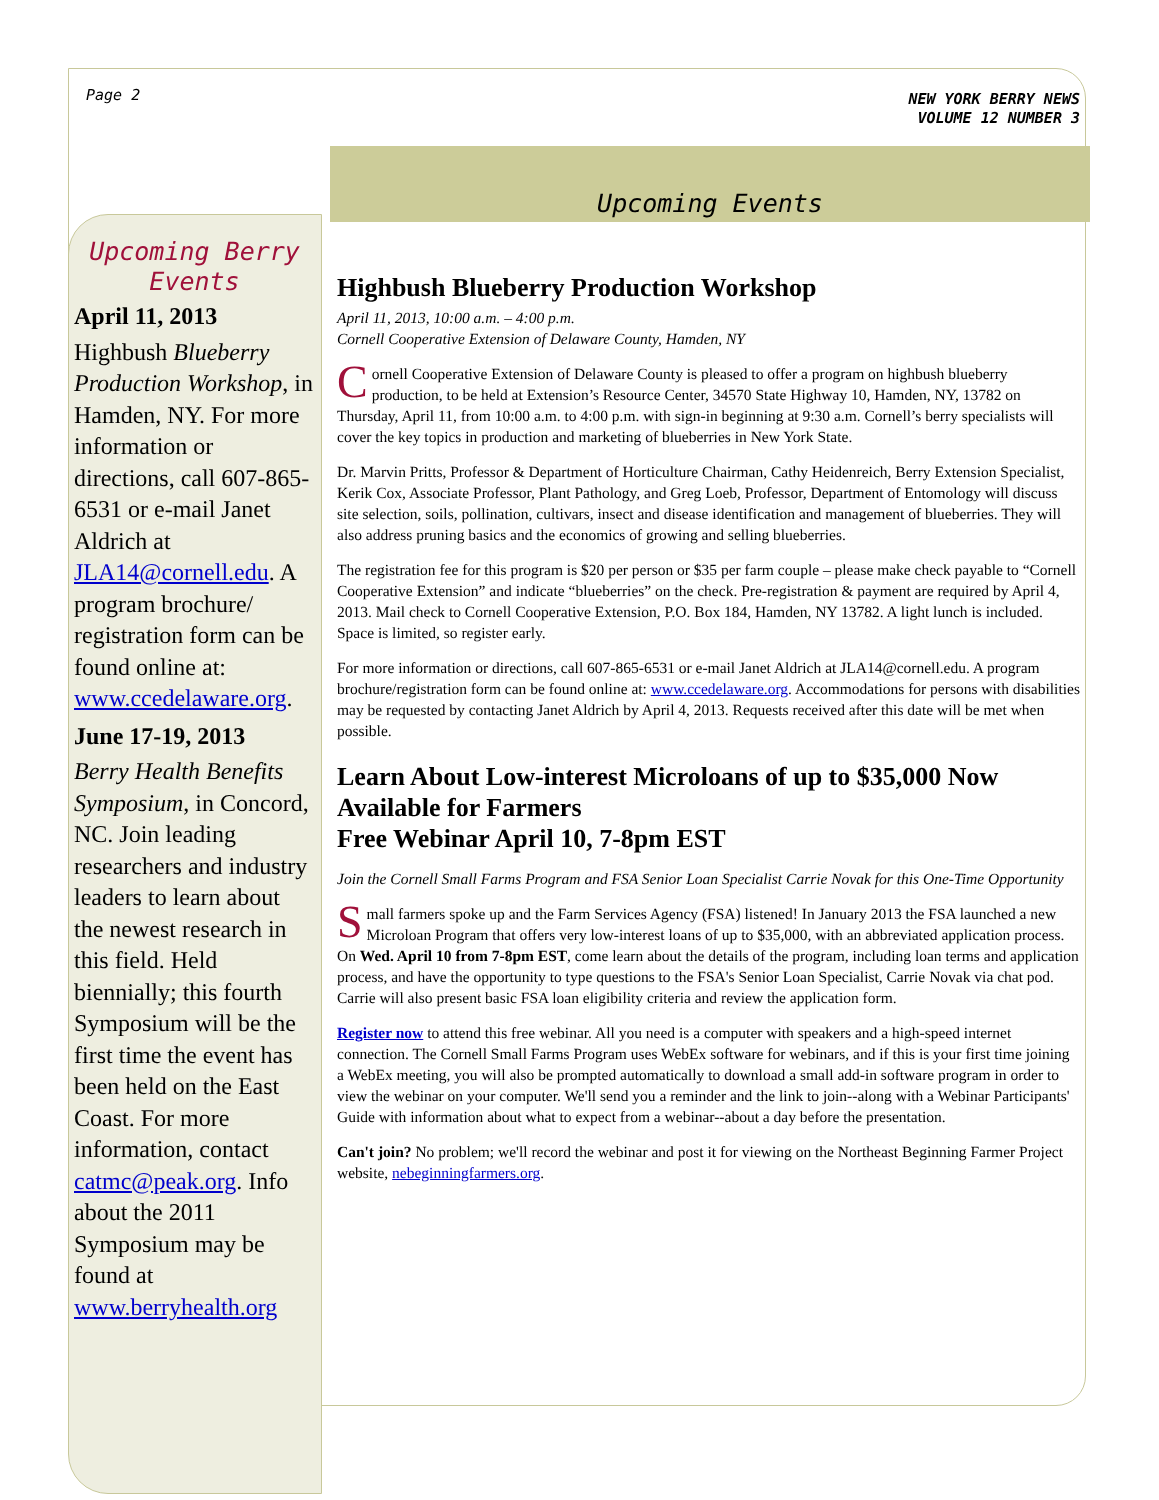Page 2
Upcoming Berry Events
April 11, 2013
Highbush Blueberry Production Workshop, in Hamden, NY. For more information or directions, call 607-865-6531 or e-mail Janet Aldrich at JLA14@cornell.edu. A program brochure/ registration form can be found online at: www.ccedelaware.org.
June 17-19, 2013
Berry Health Benefits Symposium, in Concord, NC. Join leading researchers and industry leaders to learn about the newest research in this field. Held biennially; this fourth Symposium will be the first time the event has been held on the East Coast. For more information, contact catmc@peak.org. Info about the 2011 Symposium may be found at www.berryhealth.org
NEW YORK BERRY NEWS
VOLUME 12 NUMBER 3
Upcoming Events
Highbush Blueberry Production Workshop
April 11, 2013, 10:00 a.m. – 4:00 p.m.
Cornell Cooperative Extension of Delaware County, Hamden, NY
Cornell Cooperative Extension of Delaware County is pleased to offer a program on highbush blueberry production, to be held at Extension’s Resource Center, 34570 State Highway 10, Hamden, NY, 13782 on Thursday, April 11, from 10:00 a.m. to 4:00 p.m. with sign-in beginning at 9:30 a.m. Cornell’s berry specialists will cover the key topics in production and marketing of blueberries in New York State.
Dr. Marvin Pritts, Professor & Department of Horticulture Chairman, Cathy Heidenreich, Berry Extension Specialist, Kerik Cox, Associate Professor, Plant Pathology, and Greg Loeb, Professor, Department of Entomology will discuss site selection, soils, pollination, cultivars, insect and disease identification and management of blueberries. They will also address pruning basics and the economics of growing and selling blueberries.
The registration fee for this program is $20 per person or $35 per farm couple – please make check payable to “Cornell Cooperative Extension” and indicate “blueberries” on the check. Pre-registration & payment are required by April 4, 2013. Mail check to Cornell Cooperative Extension, P.O. Box 184, Hamden, NY 13782. A light lunch is included. Space is limited, so register early.
For more information or directions, call 607-865-6531 or e-mail Janet Aldrich at JLA14@cornell.edu. A program brochure/registration form can be found online at: www.ccedelaware.org. Accommodations for persons with disabilities may be requested by contacting Janet Aldrich by April 4, 2013. Requests received after this date will be met when possible.
Learn About Low-interest Microloans of up to $35,000 Now Available for Farmers
Free Webinar April 10, 7-8pm EST
Join the Cornell Small Farms Program and FSA Senior Loan Specialist Carrie Novak for this One-Time Opportunity
Small farmers spoke up and the Farm Services Agency (FSA) listened! In January 2013 the FSA launched a new Microloan Program that offers very low-interest loans of up to $35,000, with an abbreviated application process. On Wed. April 10 from 7-8pm EST, come learn about the details of the program, including loan terms and application process, and have the opportunity to type questions to the FSA's Senior Loan Specialist, Carrie Novak via chat pod. Carrie will also present basic FSA loan eligibility criteria and review the application form.
Register now to attend this free webinar. All you need is a computer with speakers and a high-speed internet connection. The Cornell Small Farms Program uses WebEx software for webinars, and if this is your first time joining a WebEx meeting, you will also be prompted automatically to download a small add-in software program in order to view the webinar on your computer. We'll send you a reminder and the link to join--along with a Webinar Participants' Guide with information about what to expect from a webinar--about a day before the presentation.
Can't join? No problem; we'll record the webinar and post it for viewing on the Northeast Beginning Farmer Project website, nebeginningfarmers.org.